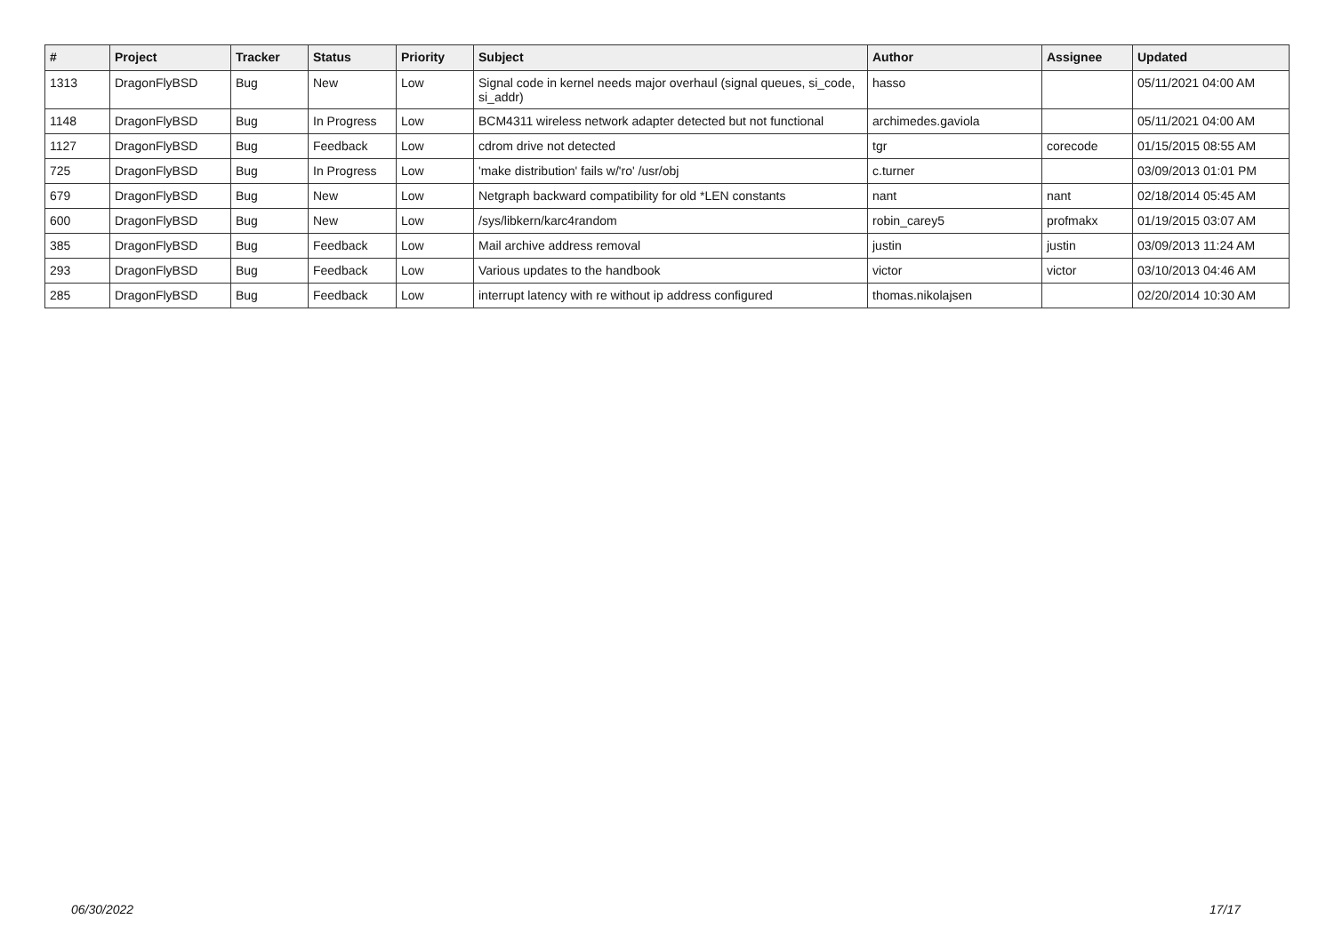| # | Project | Tracker | Status | Priority | Subject | Author | Assignee | Updated |
| --- | --- | --- | --- | --- | --- | --- | --- | --- |
| 1313 | DragonFlyBSD | Bug | New | Low | Signal code in kernel needs major overhaul (signal queues, si_code, si_addr) | hasso | | 05/11/2021 04:00 AM |
| 1148 | DragonFlyBSD | Bug | In Progress | Low | BCM4311 wireless network adapter detected but not functional | archimedes.gaviola | | 05/11/2021 04:00 AM |
| 1127 | DragonFlyBSD | Bug | Feedback | Low | cdrom drive not detected | tgr | corecode | 01/15/2015 08:55 AM |
| 725 | DragonFlyBSD | Bug | In Progress | Low | 'make distribution' fails w/'ro' /usr/obj | c.turner | | 03/09/2013 01:01 PM |
| 679 | DragonFlyBSD | Bug | New | Low | Netgraph backward compatibility for old *LEN constants | nant | nant | 02/18/2014 05:45 AM |
| 600 | DragonFlyBSD | Bug | New | Low | /sys/libkern/karc4random | robin_carey5 | profmakx | 01/19/2015 03:07 AM |
| 385 | DragonFlyBSD | Bug | Feedback | Low | Mail archive address removal | justin | justin | 03/09/2013 11:24 AM |
| 293 | DragonFlyBSD | Bug | Feedback | Low | Various updates to the handbook | victor | victor | 03/10/2013 04:46 AM |
| 285 | DragonFlyBSD | Bug | Feedback | Low | interrupt latency with re without ip address configured | thomas.nikolajsen | | 02/20/2014 10:30 AM |
06/30/2022 17/17